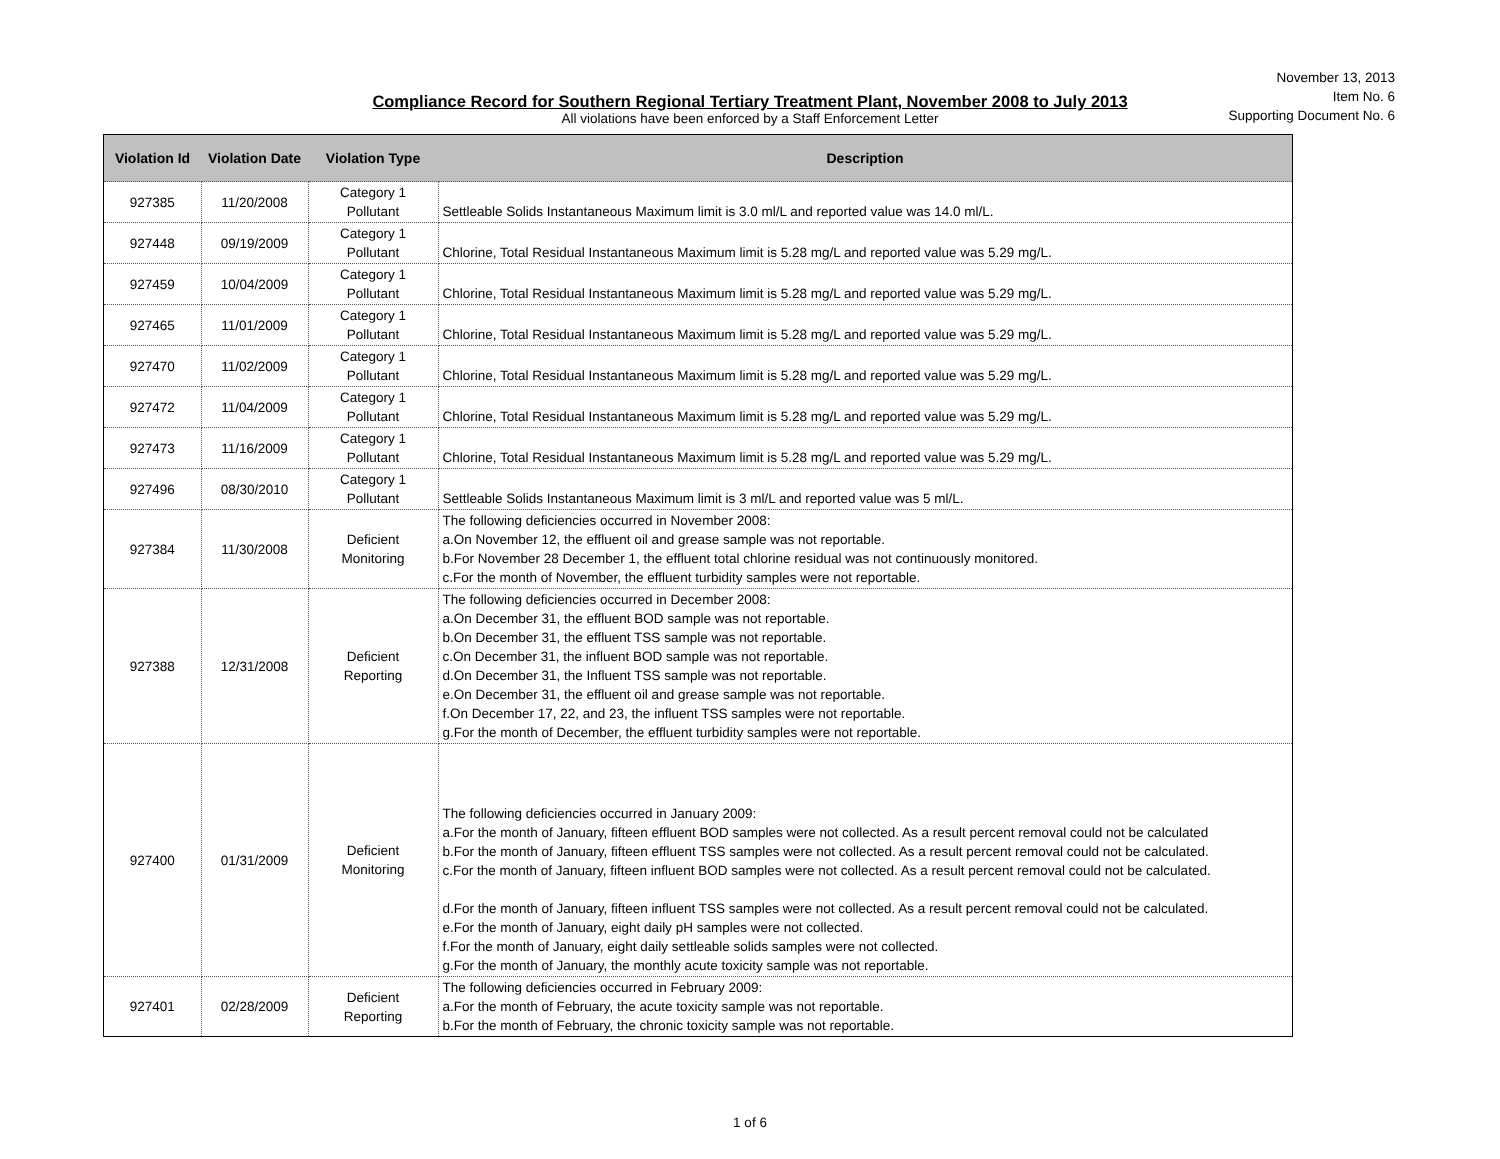November 13, 2013
Item No. 6
Supporting Document No. 6
Compliance Record for Southern Regional Tertiary Treatment Plant, November 2008 to July 2013
All violations have been enforced by a Staff Enforcement Letter
| Violation Id | Violation Date | Violation Type | Description |
| --- | --- | --- | --- |
| 927385 | 11/20/2008 | Category 1 Pollutant | Settleable Solids Instantaneous Maximum limit is 3.0 ml/L and reported value was 14.0 ml/L. |
| 927448 | 09/19/2009 | Category 1 Pollutant | Chlorine, Total Residual Instantaneous Maximum limit is 5.28 mg/L and reported value was 5.29 mg/L. |
| 927459 | 10/04/2009 | Category 1 Pollutant | Chlorine, Total Residual Instantaneous Maximum limit is 5.28 mg/L and reported value was 5.29 mg/L. |
| 927465 | 11/01/2009 | Category 1 Pollutant | Chlorine, Total Residual Instantaneous Maximum limit is 5.28 mg/L and reported value was 5.29 mg/L. |
| 927470 | 11/02/2009 | Category 1 Pollutant | Chlorine, Total Residual Instantaneous Maximum limit is 5.28 mg/L and reported value was 5.29 mg/L. |
| 927472 | 11/04/2009 | Category 1 Pollutant | Chlorine, Total Residual Instantaneous Maximum limit is 5.28 mg/L and reported value was 5.29 mg/L. |
| 927473 | 11/16/2009 | Category 1 Pollutant | Chlorine, Total Residual Instantaneous Maximum limit is 5.28 mg/L and reported value was 5.29 mg/L. |
| 927496 | 08/30/2010 | Category 1 Pollutant | Settleable Solids Instantaneous Maximum limit is 3 ml/L and reported value was 5 ml/L. |
| 927384 | 11/30/2008 | Deficient Monitoring | The following deficiencies occurred in November 2008: a.On November 12, the effluent oil and grease sample was not reportable. b.For November 28 December 1, the effluent total chlorine residual was not continuously monitored. c.For the month of November, the effluent turbidity samples were not reportable. |
| 927388 | 12/31/2008 | Deficient Reporting | The following deficiencies occurred in December 2008: a.On December 31, the effluent BOD sample was not reportable. b.On December 31, the effluent TSS sample was not reportable. c.On December 31, the influent BOD sample was not reportable. d.On December 31, the Influent TSS sample was not reportable. e.On December 31, the effluent oil and grease sample was not reportable. f.On December 17, 22, and 23, the influent TSS samples were not reportable. g.For the month of December, the effluent turbidity samples were not reportable. |
| 927400 | 01/31/2009 | Deficient Monitoring | The following deficiencies occurred in January 2009: a.For the month of January, fifteen effluent BOD samples were not collected. As a result percent removal could not be calculated b.For the month of January, fifteen effluent TSS samples were not collected. As a result percent removal could not be calculated. c.For the month of January, fifteen influent BOD samples were not collected. As a result percent removal could not be calculated. d.For the month of January, fifteen influent TSS samples were not collected. As a result percent removal could not be calculated. e.For the month of January, eight daily pH samples were not collected. f.For the month of January, eight daily settleable solids samples were not collected. g.For the month of January, the monthly acute toxicity sample was not reportable. |
| 927401 | 02/28/2009 | Deficient Reporting | The following deficiencies occurred in February 2009: a.For the month of February, the acute toxicity sample was not reportable. b.For the month of February, the chronic toxicity sample was not reportable. |
1 of 6